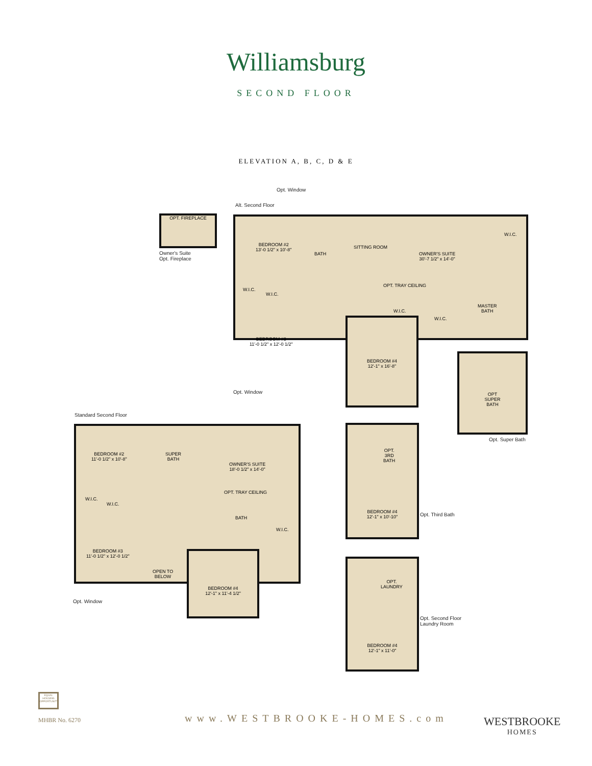Williamsburg
SECOND FLOOR
ELEVATION A, B, C, D & E
Opt. Window
Alt. Second Floor
Owner's Suite
Opt. Fireplace
OPT. FIREPLACE
BEDROOM #2
13'-0 1/2" x 10'-8"
BATH
SITTING ROOM
OWNER'S SUITE
30'-7 1/2" x 14'-0"
OPT. TRAY CEILING
MASTER
BATH
BEDROOM #3
11'-0 1/2" x 12'-0 1/2"
W.I.C.
W.I.C.
W.I.C.
W.I.C.
W.I.C.
BEDROOM #4
12'-1" x 16'-8"
Opt. Window
OPT
SUPER
BATH
Opt. Super Bath
Standard Second Floor
BEDROOM #2
11'-0 1/2" x 10'-8"
SUPER
BATH
OWNER'S SUITE
18'-0 1/2" x 14'-0"
OPT. TRAY CEILING
W.I.C.
W.I.C.
BATH
W.I.C.
BEDROOM #3
11'-0 1/2" x 12'-0 1/2"
OPEN TO
BELOW
BEDROOM #4
12'-1" x 11'-4 1/2"
Opt. Window
OPT.
3RD
BATH
BEDROOM #4
12'-1" x 10'-10"
Opt. Third Bath
OPT.
LAUNDRY
BEDROOM #4
12'-1" x 11'-0"
Opt. Second Floor
Laundry Room
EQUAL HOUSING OPPORTUNITY
MHBR No. 6270 www.WESTBROOKE-HOMES.com
WESTBROOKE
HOMES